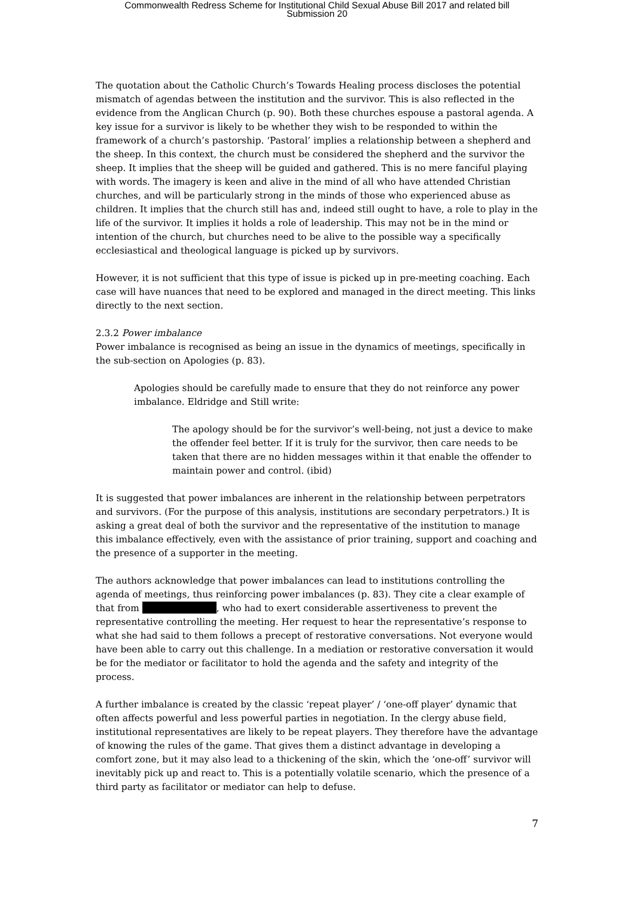Commonwealth Redress Scheme for Institutional Child Sexual Abuse Bill 2017 and related bill
Submission 20
The quotation about the Catholic Church’s Towards Healing process discloses the potential mismatch of agendas between the institution and the survivor. This is also reflected in the evidence from the Anglican Church (p. 90). Both these churches espouse a pastoral agenda. A key issue for a survivor is likely to be whether they wish to be responded to within the framework of a church’s pastorship. ‘Pastoral’ implies a relationship between a shepherd and the sheep. In this context, the church must be considered the shepherd and the survivor the sheep. It implies that the sheep will be guided and gathered. This is no mere fanciful playing with words. The imagery is keen and alive in the mind of all who have attended Christian churches, and will be particularly strong in the minds of those who experienced abuse as children. It implies that the church still has and, indeed still ought to have, a role to play in the life of the survivor. It implies it holds a role of leadership. This may not be in the mind or intention of the church, but churches need to be alive to the possible way a specifically ecclesiastical and theological language is picked up by survivors.
However, it is not sufficient that this type of issue is picked up in pre-meeting coaching. Each case will have nuances that need to be explored and managed in the direct meeting. This links directly to the next section.
2.3.2 Power imbalance
Power imbalance is recognised as being an issue in the dynamics of meetings, specifically in the sub-section on Apologies (p. 83).
Apologies should be carefully made to ensure that they do not reinforce any power imbalance. Eldridge and Still write:
The apology should be for the survivor’s well-being, not just a device to make the offender feel better. If it is truly for the survivor, then care needs to be taken that there are no hidden messages within it that enable the offender to maintain power and control. (ibid)
It is suggested that power imbalances are inherent in the relationship between perpetrators and survivors. (For the purpose of this analysis, institutions are secondary perpetrators.) It is asking a great deal of both the survivor and the representative of the institution to manage this imbalance effectively, even with the assistance of prior training, support and coaching and the presence of a supporter in the meeting.
The authors acknowledge that power imbalances can lead to institutions controlling the agenda of meetings, thus reinforcing power imbalances (p. 83). They cite a clear example of that from , who had to exert considerable assertiveness to prevent the representative controlling the meeting. Her request to hear the representative’s response to what she had said to them follows a precept of restorative conversations. Not everyone would have been able to carry out this challenge. In a mediation or restorative conversation it would be for the mediator or facilitator to hold the agenda and the safety and integrity of the process.
A further imbalance is created by the classic ‘repeat player’ / ‘one-off player’ dynamic that often affects powerful and less powerful parties in negotiation. In the clergy abuse field, institutional representatives are likely to be repeat players. They therefore have the advantage of knowing the rules of the game. That gives them a distinct advantage in developing a comfort zone, but it may also lead to a thickening of the skin, which the ‘one-off’ survivor will inevitably pick up and react to. This is a potentially volatile scenario, which the presence of a third party as facilitator or mediator can help to defuse.
7